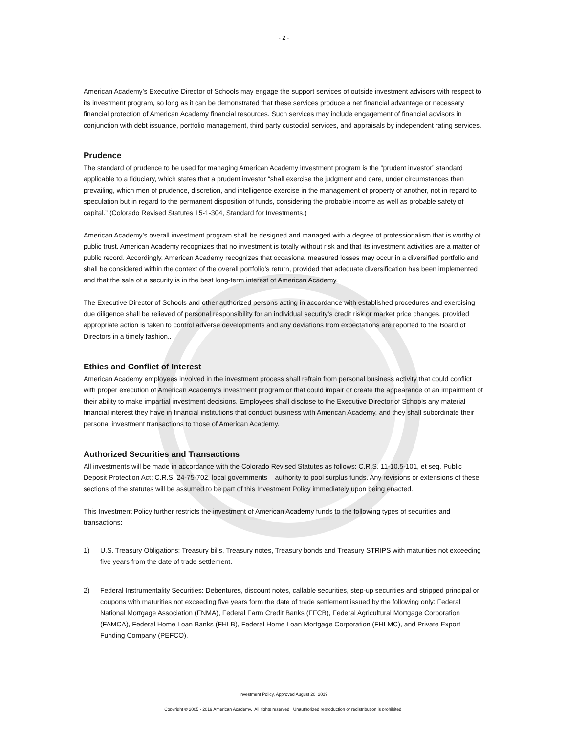- 2 -
American Academy’s Executive Director of Schools may engage the support services of outside investment advisors with respect to its investment program, so long as it can be demonstrated that these services produce a net financial advantage or necessary financial protection of American Academy financial resources. Such services may include engagement of financial advisors in conjunction with debt issuance, portfolio management, third party custodial services, and appraisals by independent rating services.
Prudence
The standard of prudence to be used for managing American Academy investment program is the “prudent investor” standard applicable to a fiduciary, which states that a prudent investor “shall exercise the judgment and care, under circumstances then prevailing, which men of prudence, discretion, and intelligence exercise in the management of property of another, not in regard to speculation but in regard to the permanent disposition of funds, considering the probable income as well as probable safety of capital.” (Colorado Revised Statutes 15-1-304, Standard for Investments.)
American Academy’s overall investment program shall be designed and managed with a degree of professionalism that is worthy of public trust. American Academy recognizes that no investment is totally without risk and that its investment activities are a matter of public record. Accordingly, American Academy recognizes that occasional measured losses may occur in a diversified portfolio and shall be considered within the context of the overall portfolio’s return, provided that adequate diversification has been implemented and that the sale of a security is in the best long-term interest of American Academy.
The Executive Director of Schools and other authorized persons acting in accordance with established procedures and exercising due diligence shall be relieved of personal responsibility for an individual security’s credit risk or market price changes, provided appropriate action is taken to control adverse developments and any deviations from expectations are reported to the Board of Directors in a timely fashion..
Ethics and Conflict of Interest
American Academy employees involved in the investment process shall refrain from personal business activity that could conflict with proper execution of American Academy’s investment program or that could impair or create the appearance of an impairment of their ability to make impartial investment decisions. Employees shall disclose to the Executive Director of Schools any material financial interest they have in financial institutions that conduct business with American Academy, and they shall subordinate their personal investment transactions to those of American Academy.
Authorized Securities and Transactions
All investments will be made in accordance with the Colorado Revised Statutes as follows: C.R.S. 11-10.5-101, et seq. Public Deposit Protection Act; C.R.S. 24-75-702, local governments – authority to pool surplus funds. Any revisions or extensions of these sections of the statutes will be assumed to be part of this Investment Policy immediately upon being enacted.
This Investment Policy further restricts the investment of American Academy funds to the following types of securities and transactions:
1) U.S. Treasury Obligations: Treasury bills, Treasury notes, Treasury bonds and Treasury STRIPS with maturities not exceeding five years from the date of trade settlement.
2) Federal Instrumentality Securities: Debentures, discount notes, callable securities, step-up securities and stripped principal or coupons with maturities not exceeding five years form the date of trade settlement issued by the following only: Federal National Mortgage Association (FNMA), Federal Farm Credit Banks (FFCB), Federal Agricultural Mortgage Corporation (FAMCA), Federal Home Loan Banks (FHLB), Federal Home Loan Mortgage Corporation (FHLMC), and Private Export Funding Company (PEFCO).
Investment Policy, Approved August 20, 2019
Copyright © 2005 - 2019 American Academy. All rights reserved. Unauthorized reproduction or redistribution is prohibited.